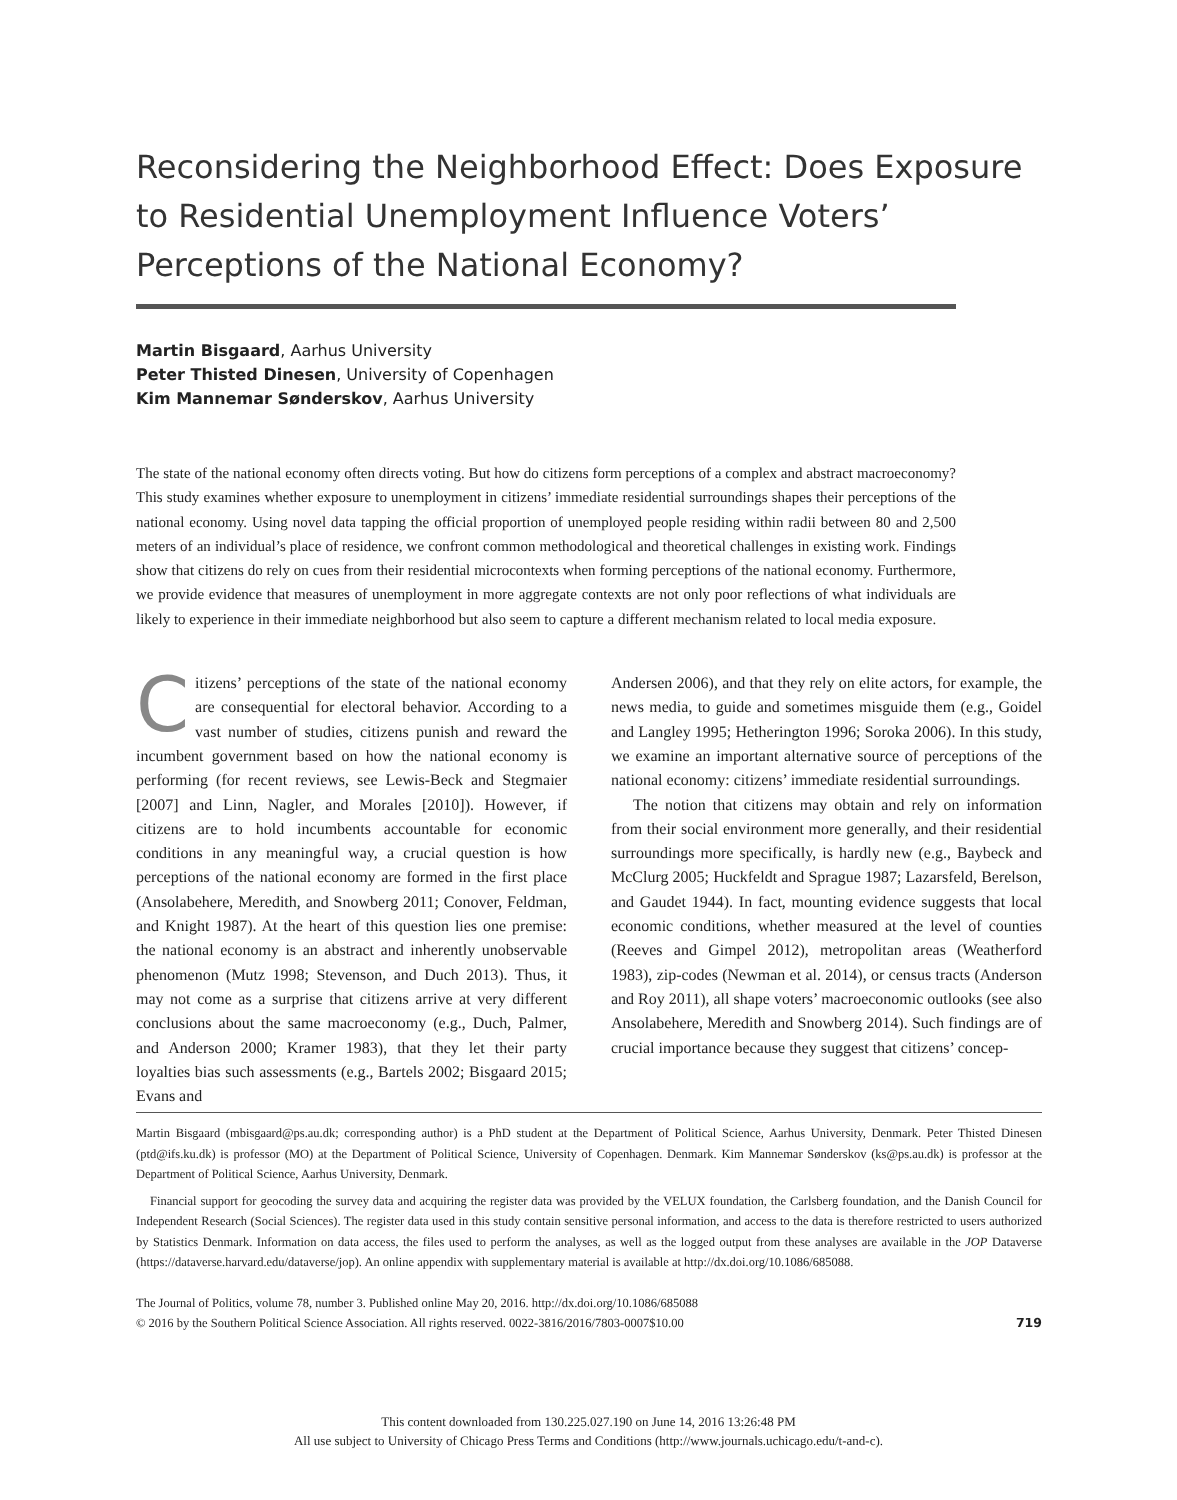Reconsidering the Neighborhood Effect: Does Exposure to Residential Unemployment Influence Voters’ Perceptions of the National Economy?
Martin Bisgaard, Aarhus University
Peter Thisted Dinesen, University of Copenhagen
Kim Mannemar Sønderskov, Aarhus University
The state of the national economy often directs voting. But how do citizens form perceptions of a complex and abstract macroeconomy? This study examines whether exposure to unemployment in citizens’ immediate residential surroundings shapes their perceptions of the national economy. Using novel data tapping the official proportion of unemployed people residing within radii between 80 and 2,500 meters of an individual’s place of residence, we confront common methodological and theoretical challenges in existing work. Findings show that citizens do rely on cues from their residential microcontexts when forming perceptions of the national economy. Furthermore, we provide evidence that measures of unemployment in more aggregate contexts are not only poor reflections of what individuals are likely to experience in their immediate neighborhood but also seem to capture a different mechanism related to local media exposure.
Citizens’ perceptions of the state of the national economy are consequential for electoral behavior. According to a vast number of studies, citizens punish and reward the incumbent government based on how the national economy is performing (for recent reviews, see Lewis-Beck and Stegmaier [2007] and Linn, Nagler, and Morales [2010]). However, if citizens are to hold incumbents accountable for economic conditions in any meaningful way, a crucial question is how perceptions of the national economy are formed in the first place (Ansolabehere, Meredith, and Snowberg 2011; Conover, Feldman, and Knight 1987). At the heart of this question lies one premise: the national economy is an abstract and inherently unobservable phenomenon (Mutz 1998; Stevenson, and Duch 2013). Thus, it may not come as a surprise that citizens arrive at very different conclusions about the same macroeconomy (e.g., Duch, Palmer, and Anderson 2000; Kramer 1983), that they let their party loyalties bias such assessments (e.g., Bartels 2002; Bisgaard 2015; Evans and
Andersen 2006), and that they rely on elite actors, for example, the news media, to guide and sometimes misguide them (e.g., Goidel and Langley 1995; Hetherington 1996; Soroka 2006). In this study, we examine an important alternative source of perceptions of the national economy: citizens’ immediate residential surroundings.
The notion that citizens may obtain and rely on information from their social environment more generally, and their residential surroundings more specifically, is hardly new (e.g., Baybeck and McClurg 2005; Huckfeldt and Sprague 1987; Lazarsfeld, Berelson, and Gaudet 1944). In fact, mounting evidence suggests that local economic conditions, whether measured at the level of counties (Reeves and Gimpel 2012), metropolitan areas (Weatherford 1983), zip-codes (Newman et al. 2014), or census tracts (Anderson and Roy 2011), all shape voters’ macroeconomic outlooks (see also Ansolabehere, Meredith and Snowberg 2014). Such findings are of crucial importance because they suggest that citizens’ concep-
Martin Bisgaard (mbisgaard@ps.au.dk; corresponding author) is a PhD student at the Department of Political Science, Aarhus University, Denmark. Peter Thisted Dinesen (ptd@ifs.ku.dk) is professor (MO) at the Department of Political Science, University of Copenhagen. Denmark. Kim Mannemar Sønderskov (ks@ps.au.dk) is professor at the Department of Political Science, Aarhus University, Denmark.
Financial support for geocoding the survey data and acquiring the register data was provided by the VELUX foundation, the Carlsberg foundation, and the Danish Council for Independent Research (Social Sciences). The register data used in this study contain sensitive personal information, and access to the data is therefore restricted to users authorized by Statistics Denmark. Information on data access, the files used to perform the analyses, as well as the logged output from these analyses are available in the JOP Dataverse (https://dataverse.harvard.edu/dataverse/jop). An online appendix with supplementary material is available at http://dx.doi.org/10.1086/685088.
The Journal of Politics, volume 78, number 3. Published online May 20, 2016. http://dx.doi.org/10.1086/685088
© 2016 by the Southern Political Science Association. All rights reserved. 0022-3816/2016/7803-0007$10.00
719
This content downloaded from 130.225.027.190 on June 14, 2016 13:26:48 PM
All use subject to University of Chicago Press Terms and Conditions (http://www.journals.uchicago.edu/t-and-c).